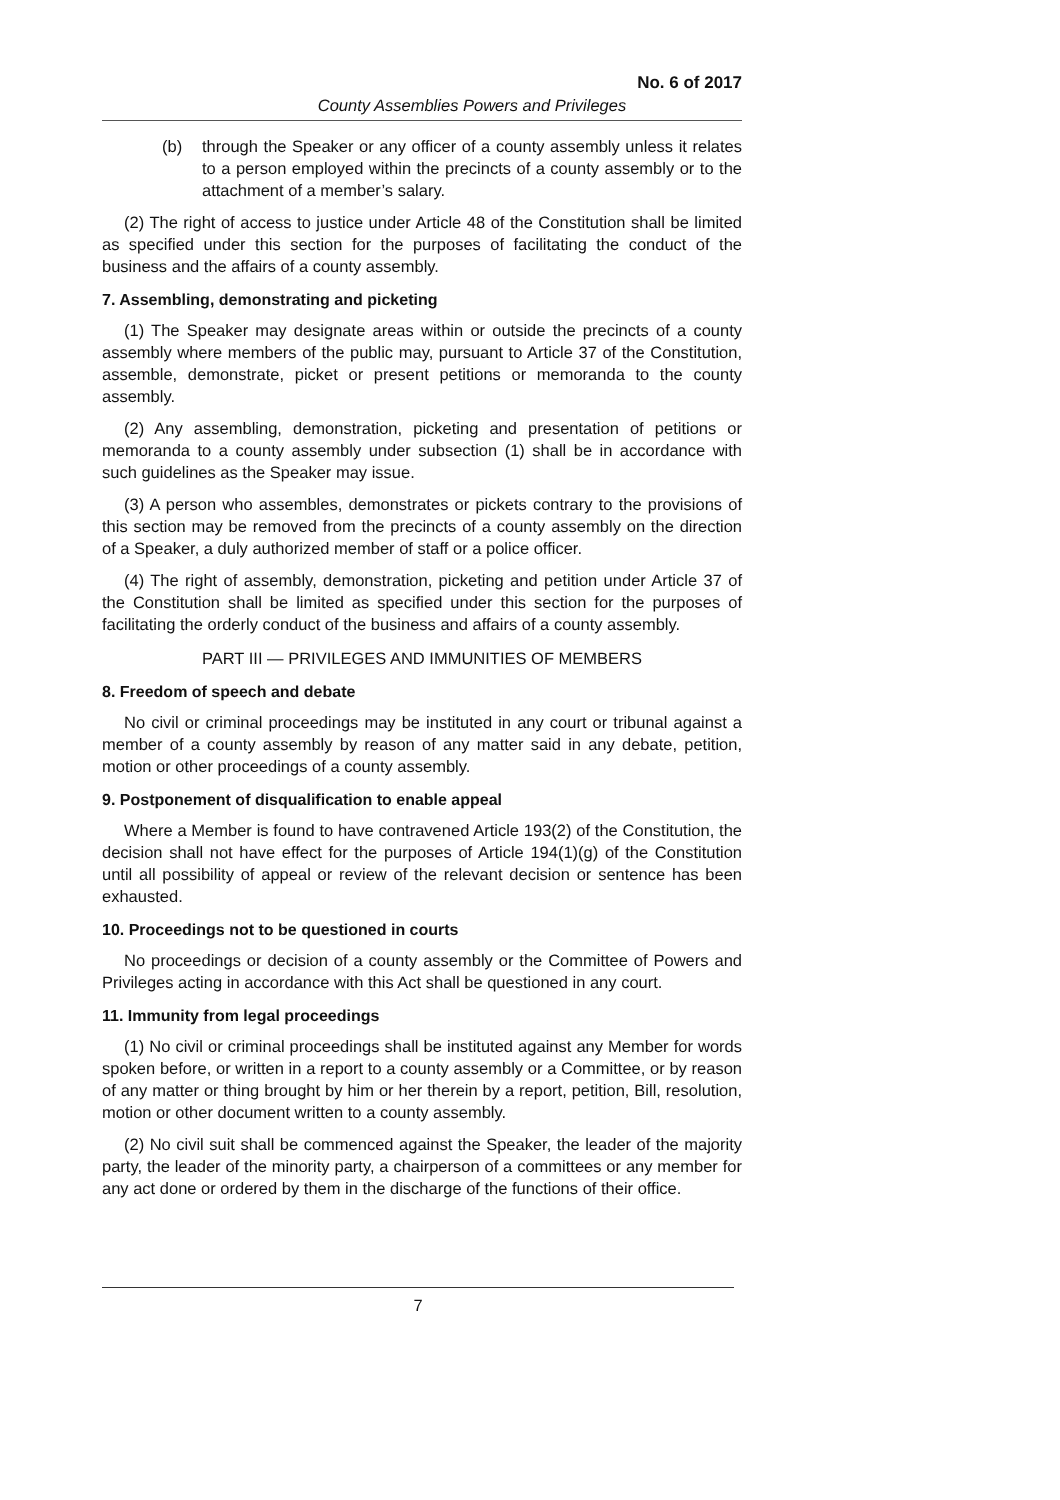No. 6 of 2017
County Assemblies Powers and Privileges
(b) through the Speaker or any officer of a county assembly unless it relates to a person employed within the precincts of a county assembly or to the attachment of a member’s salary.
(2) The right of access to justice under Article 48 of the Constitution shall be limited as specified under this section for the purposes of facilitating the conduct of the business and the affairs of a county assembly.
7. Assembling, demonstrating and picketing
(1) The Speaker may designate areas within or outside the precincts of a county assembly where members of the public may, pursuant to Article 37 of the Constitution, assemble, demonstrate, picket or present petitions or memoranda to the county assembly.
(2) Any assembling, demonstration, picketing and presentation of petitions or memoranda to a county assembly under subsection (1) shall be in accordance with such guidelines as the Speaker may issue.
(3) A person who assembles, demonstrates or pickets contrary to the provisions of this section may be removed from the precincts of a county assembly on the direction of a Speaker, a duly authorized member of staff or a police officer.
(4) The right of assembly, demonstration, picketing and petition under Article 37 of the Constitution shall be limited as specified under this section for the purposes of facilitating the orderly conduct of the business and affairs of a county assembly.
PART III — PRIVILEGES AND IMMUNITIES OF MEMBERS
8. Freedom of speech and debate
No civil or criminal proceedings may be instituted in any court or tribunal against a member of a county assembly by reason of any matter said in any debate, petition, motion or other proceedings of a county assembly.
9. Postponement of disqualification to enable appeal
Where a Member is found to have contravened Article 193(2) of the Constitution, the decision shall not have effect for the purposes of Article 194(1)(g) of the Constitution until all possibility of appeal or review of the relevant decision or sentence has been exhausted.
10. Proceedings not to be questioned in courts
No proceedings or decision of a county assembly or the Committee of Powers and Privileges acting in accordance with this Act shall be questioned in any court.
11. Immunity from legal proceedings
(1) No civil or criminal proceedings shall be instituted against any Member for words spoken before, or written in a report to a county assembly or a Committee, or by reason of any matter or thing brought by him or her therein by a report, petition, Bill, resolution, motion or other document written to a county assembly.
(2) No civil suit shall be commenced against the Speaker, the leader of the majority party, the leader of the minority party, a chairperson of a committees or any member for any act done or ordered by them in the discharge of the functions of their office.
7